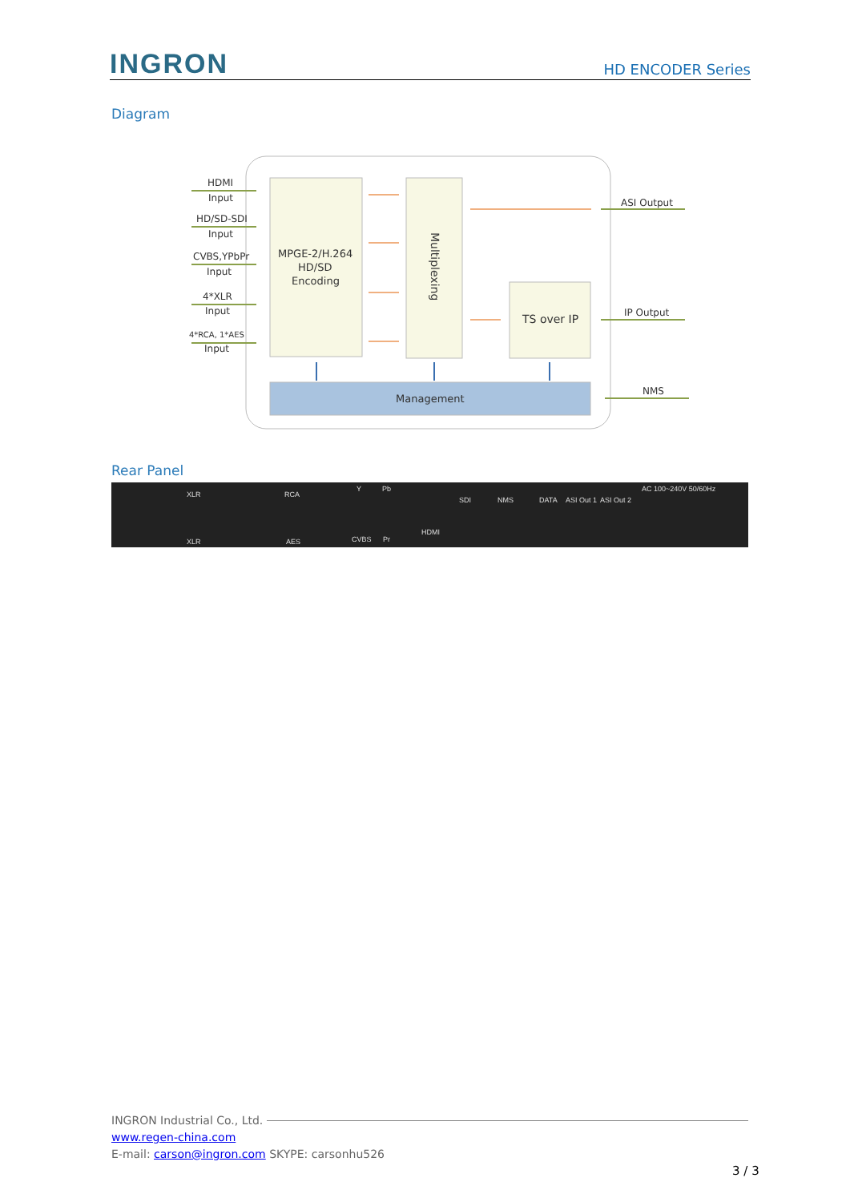INGRON
HD ENCODER Series
Diagram
HDMI
Input
HD/SD-SDI
Input
CVBS,YPbPr
Input
4*XLR
Input
4*RCA, 1*AES
Input
MPGE-2/H.264
HD/SD
Encoding
Multiplexing
TS over IP
Management
ASI Output
IP Output
NMS
Rear Panel
XLR
XLR
RCA
AES
Y Pb
CVBS Pr
HDMI
SDI NMS DATA ASI Out 1 ASI Out 2
AC 100~240V 50/60Hz
INGRON Industrial Co., Ltd.
www.regen-china.com
E-mail: carson@ingron.com SKYPE: carsonhu526
3 / 3